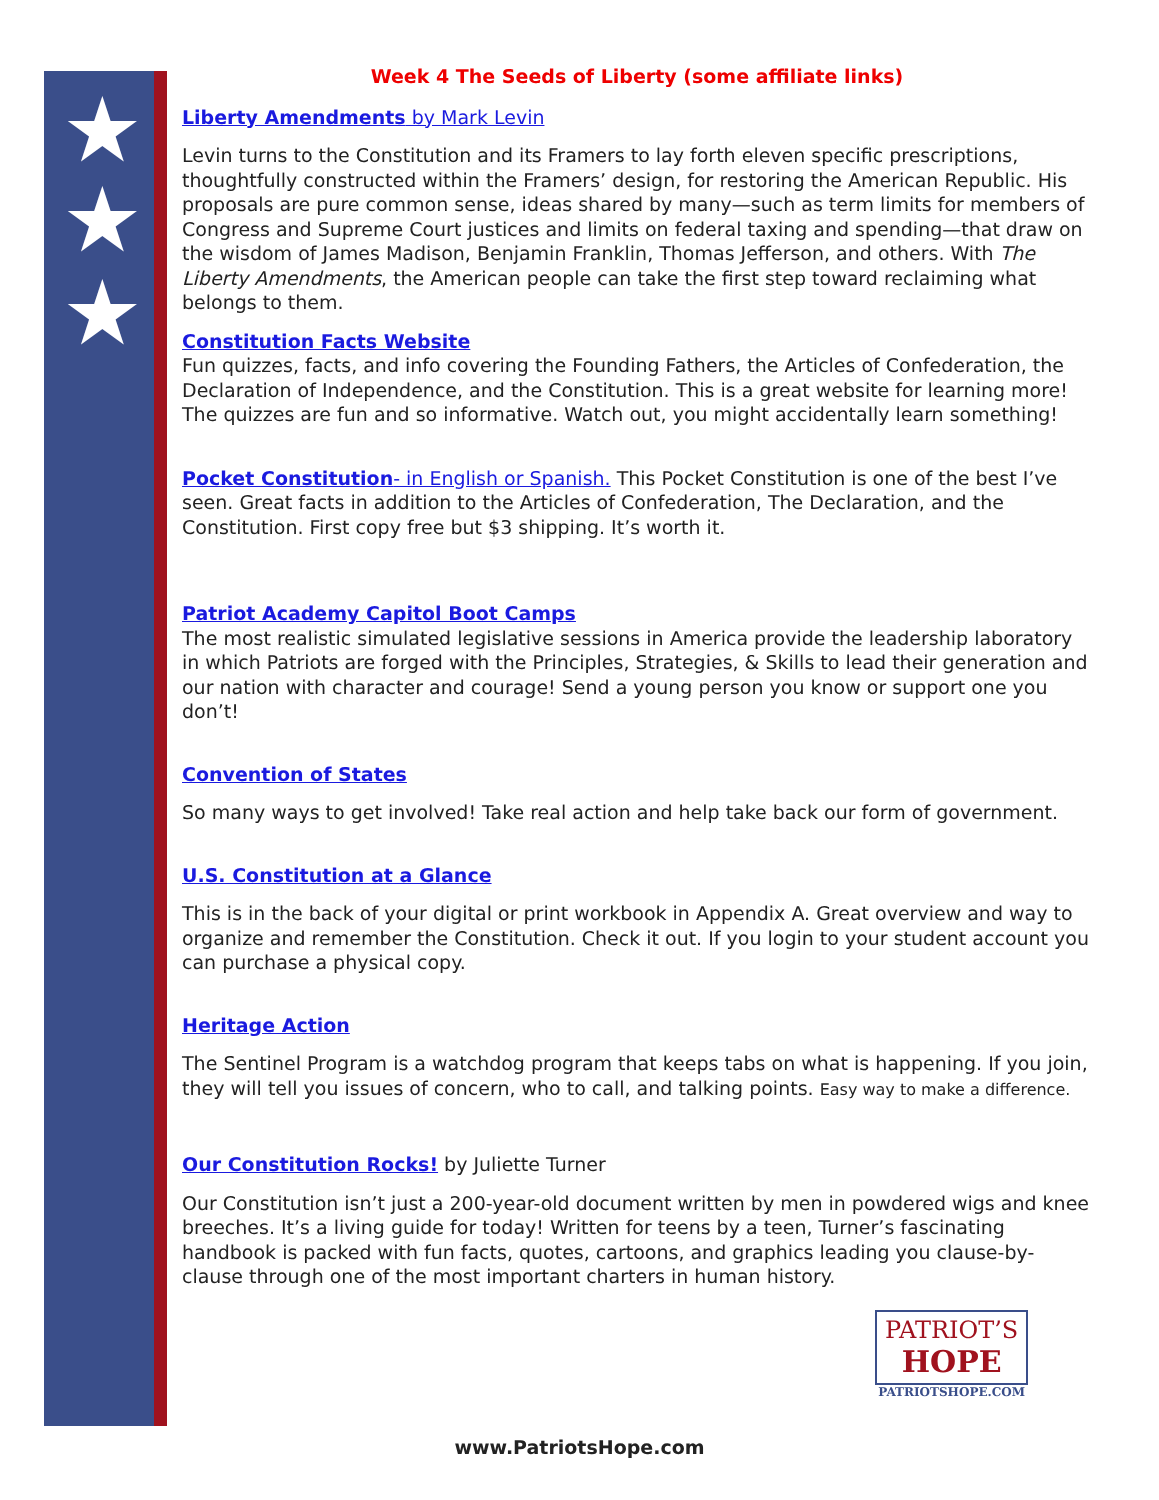★
★
★
Week 4 The Seeds of Liberty (some affiliate links)
Liberty Amendments by Mark Levin
Levin turns to the Constitution and its Framers to lay forth eleven specific prescriptions, thoughtfully constructed within the Framers’ design, for restoring the American Republic. His proposals are pure common sense, ideas shared by many—such as term limits for members of Congress and Supreme Court justices and limits on federal taxing and spending—that draw on the wisdom of James Madison, Benjamin Franklin, Thomas Jefferson, and others. With The Liberty Amendments, the American people can take the first step toward reclaiming what belongs to them.
Constitution Facts Website
Fun quizzes, facts, and info covering the Founding Fathers, the Articles of Confederation, the Declaration of Independence, and the Constitution. This is a great website for learning more! The quizzes are fun and so informative. Watch out, you might accidentally learn something!
Pocket Constitution- in English or Spanish. This Pocket Constitution is one of the best I’ve seen. Great facts in addition to the Articles of Confederation, The Declaration, and the Constitution. First copy free but $3 shipping. It’s worth it.
Patriot Academy Capitol Boot Camps
The most realistic simulated legislative sessions in America provide the leadership laboratory in which Patriots are forged with the Principles, Strategies, & Skills to lead their generation and our nation with character and courage! Send a young person you know or support one you don’t!
Convention of States
So many ways to get involved! Take real action and help take back our form of government.
U.S. Constitution at a Glance
This is in the back of your digital or print workbook in Appendix A. Great overview and way to organize and remember the Constitution. Check it out. If you login to your student account you can purchase a physical copy.
Heritage Action
The Sentinel Program is a watchdog program that keeps tabs on what is happening. If you join, they will tell you issues of concern, who to call, and talking points. Easy way to make a difference.
Our Constitution Rocks! by Juliette Turner
Our Constitution isn’t just a 200-year-old document written by men in powdered wigs and knee breeches. It’s a living guide for today! Written for teens by a teen, Turner’s fascinating handbook is packed with fun facts, quotes, cartoons, and graphics leading you clause-by-clause through one of the most important charters in human history.
PATRIOT’S
HOPE
PATRIOTSHOPE.COM
www.PatriotsHope.com